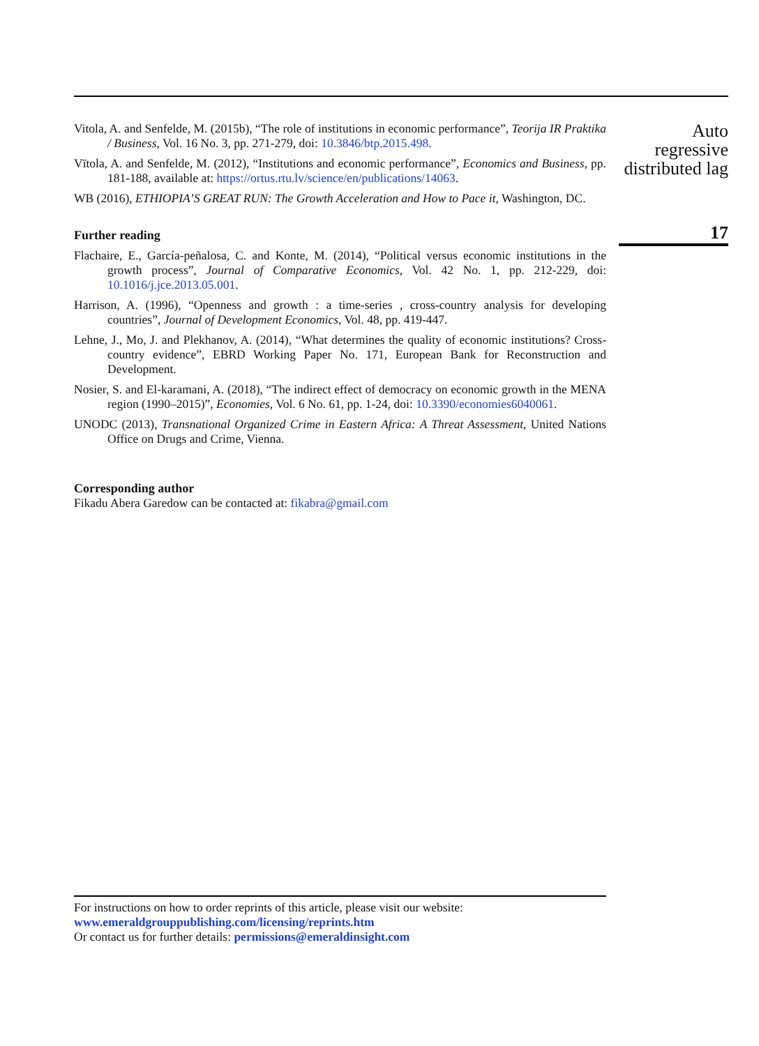Vitola, A. and Senfelde, M. (2015b), “The role of institutions in economic performance”, Teorija IR Praktika / Business, Vol. 16 No. 3, pp. 271-279, doi: 10.3846/btp.2015.498.
Vītola, A. and Senfelde, M. (2012), “Institutions and economic performance”, Economics and Business, pp. 181-188, available at: https://ortus.rtu.lv/science/en/publications/14063.
WB (2016), ETHIOPIA’S GREAT RUN: The Growth Acceleration and How to Pace it, Washington, DC.
Further reading
Flachaire, E., García-peñalosa, C. and Konte, M. (2014), “Political versus economic institutions in the growth process”, Journal of Comparative Economics, Vol. 42 No. 1, pp. 212-229, doi: 10.1016/j.jce.2013.05.001.
Harrison, A. (1996), “Openness and growth : a time-series , cross-country analysis for developing countries”, Journal of Development Economics, Vol. 48, pp. 419-447.
Lehne, J., Mo, J. and Plekhanov, A. (2014), “What determines the quality of economic institutions? Cross-country evidence”, EBRD Working Paper No. 171, European Bank for Reconstruction and Development.
Nosier, S. and El-karamani, A. (2018), “The indirect effect of democracy on economic growth in the MENA region (1990–2015)”, Economies, Vol. 6 No. 61, pp. 1-24, doi: 10.3390/economies6040061.
UNODC (2013), Transnational Organized Crime in Eastern Africa: A Threat Assessment, United Nations Office on Drugs and Crime, Vienna.
Corresponding author
Fikadu Abera Garedow can be contacted at: fikabra@gmail.com
Auto
regressive
distributed lag
17
For instructions on how to order reprints of this article, please visit our website:
www.emeraldgrouppublishing.com/licensing/reprints.htm
Or contact us for further details: permissions@emeraldinsight.com